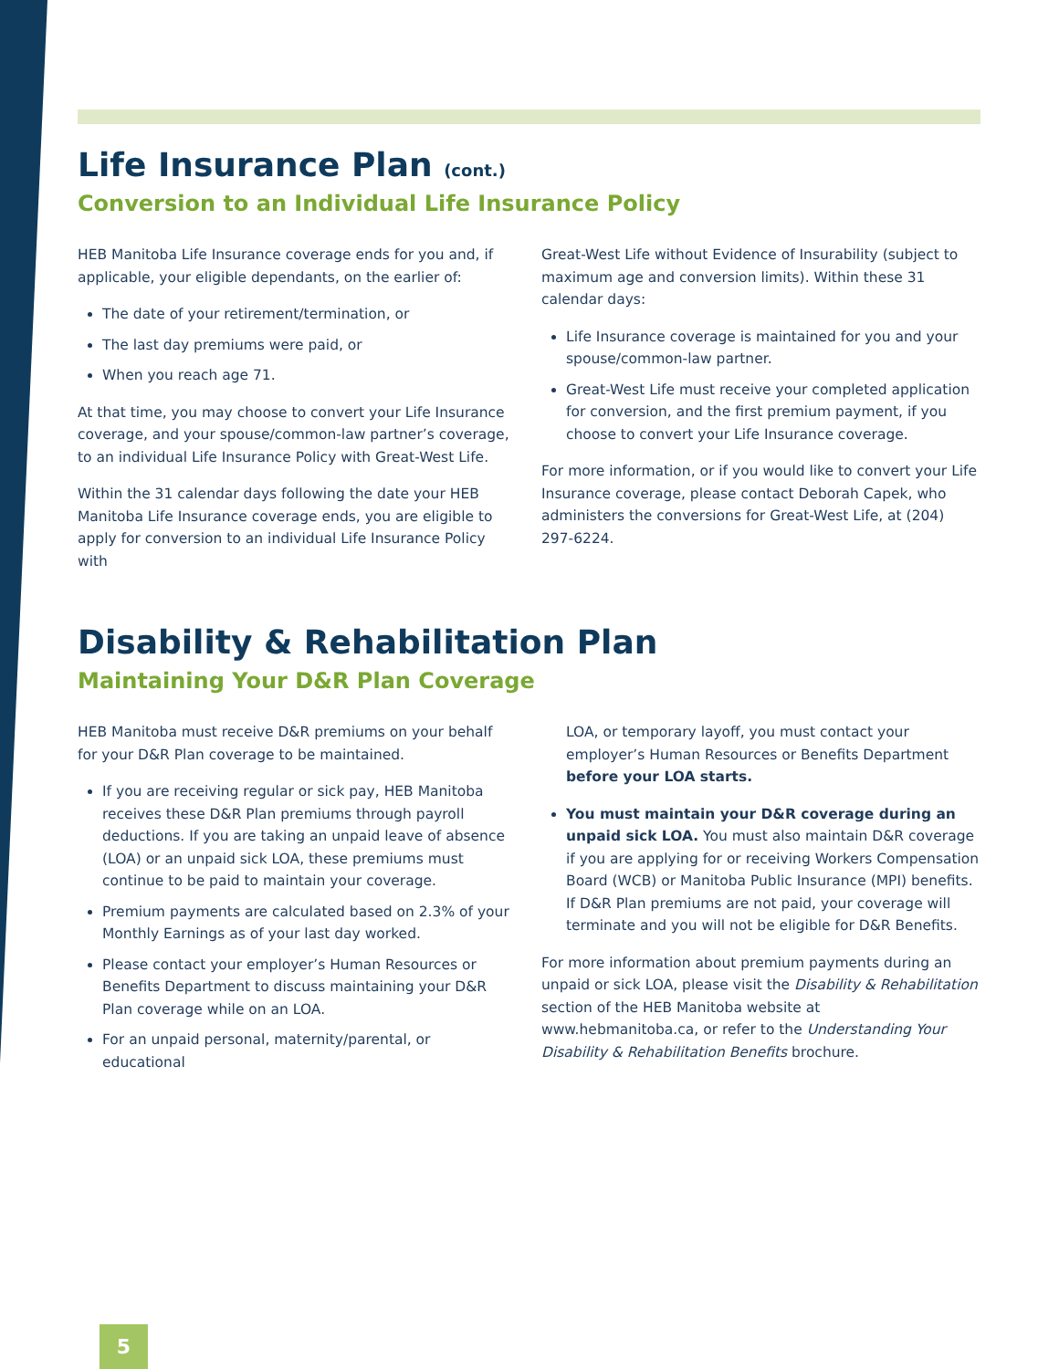Life Insurance Plan (cont.)
Conversion to an Individual Life Insurance Policy
HEB Manitoba Life Insurance coverage ends for you and, if applicable, your eligible dependants, on the earlier of:
The date of your retirement/termination, or
The last day premiums were paid, or
When you reach age 71.
At that time, you may choose to convert your Life Insurance coverage, and your spouse/common-law partner’s coverage, to an individual Life Insurance Policy with Great-West Life.
Within the 31 calendar days following the date your HEB Manitoba Life Insurance coverage ends, you are eligible to apply for conversion to an individual Life Insurance Policy with
Great-West Life without Evidence of Insurability (subject to maximum age and conversion limits). Within these 31 calendar days:
Life Insurance coverage is maintained for you and your spouse/common-law partner.
Great-West Life must receive your completed application for conversion, and the first premium payment, if you choose to convert your Life Insurance coverage.
For more information, or if you would like to convert your Life Insurance coverage, please contact Deborah Capek, who administers the conversions for Great-West Life, at (204) 297-6224.
Disability & Rehabilitation Plan
Maintaining Your D&R Plan Coverage
HEB Manitoba must receive D&R premiums on your behalf for your D&R Plan coverage to be maintained.
If you are receiving regular or sick pay, HEB Manitoba receives these D&R Plan premiums through payroll deductions. If you are taking an unpaid leave of absence (LOA) or an unpaid sick LOA, these premiums must continue to be paid to maintain your coverage.
Premium payments are calculated based on 2.3% of your Monthly Earnings as of your last day worked.
Please contact your employer’s Human Resources or Benefits Department to discuss maintaining your D&R Plan coverage while on an LOA.
For an unpaid personal, maternity/parental, or educational
LOA, or temporary layoff, you must contact your employer’s Human Resources or Benefits Department before your LOA starts.
You must maintain your D&R coverage during an unpaid sick LOA. You must also maintain D&R coverage if you are applying for or receiving Workers Compensation Board (WCB) or Manitoba Public Insurance (MPI) benefits. If D&R Plan premiums are not paid, your coverage will terminate and you will not be eligible for D&R Benefits.
For more information about premium payments during an unpaid or sick LOA, please visit the Disability & Rehabilitation section of the HEB Manitoba website at www.hebmanitoba.ca, or refer to the Understanding Your Disability & Rehabilitation Benefits brochure.
5